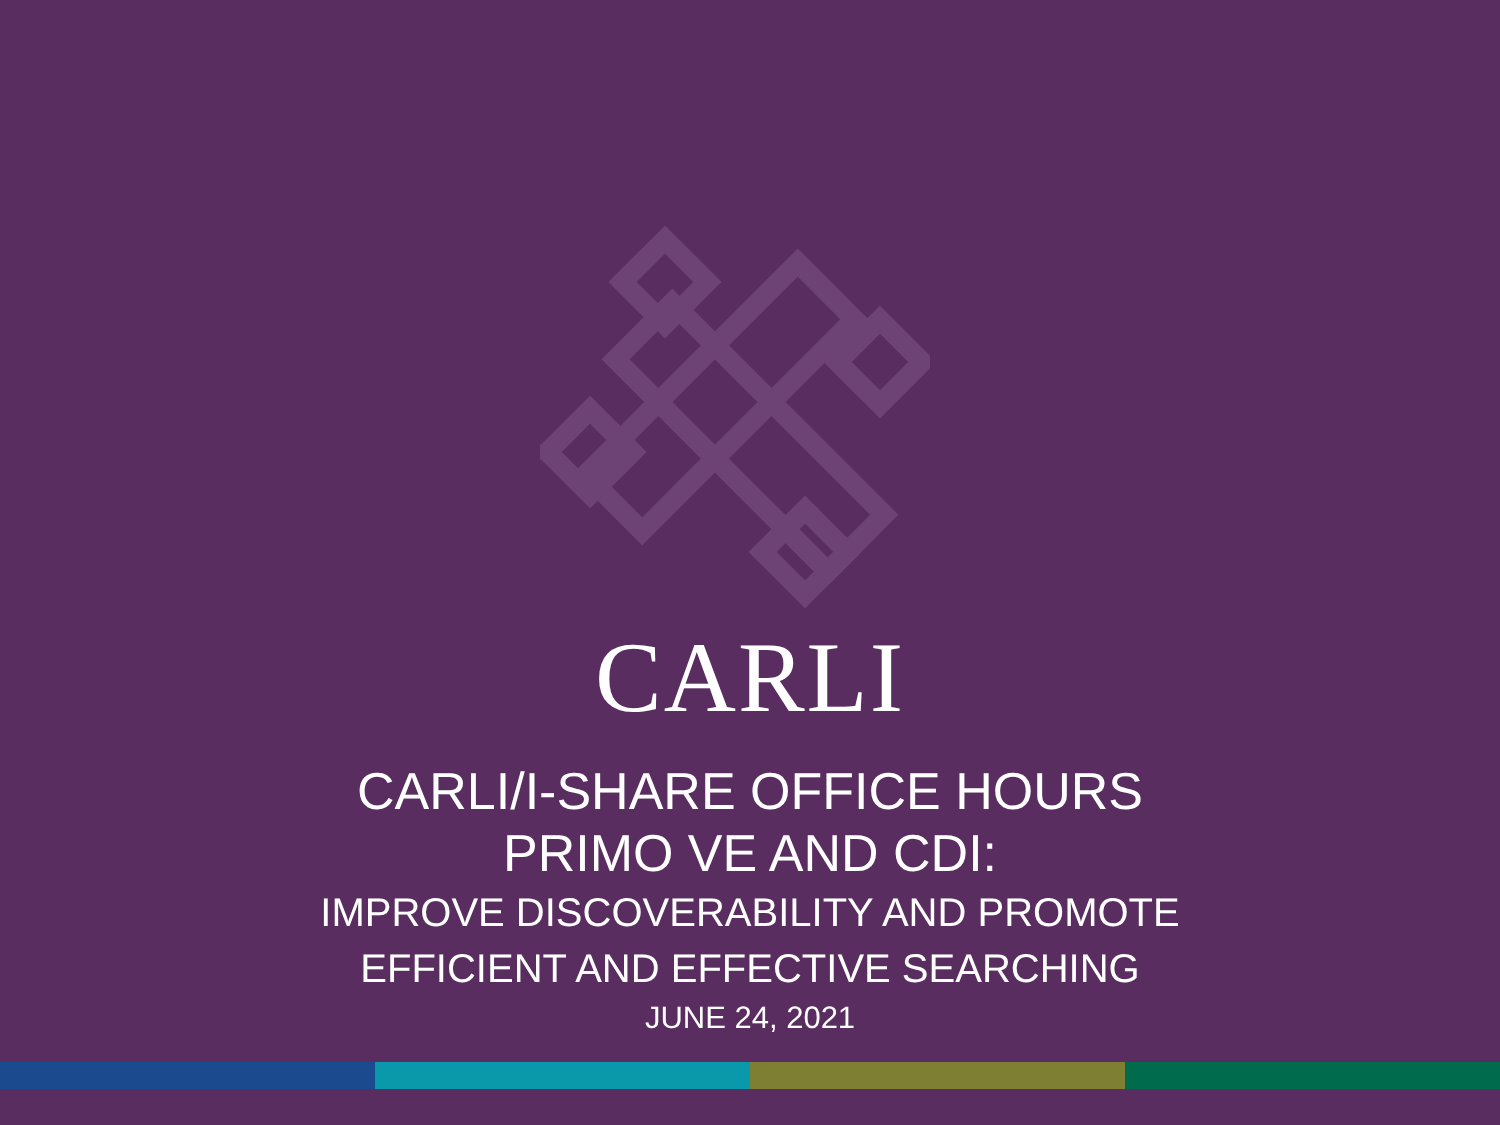CARLI
CARLI/I-SHARE OFFICE HOURS
PRIMO VE AND CDI:
IMPROVE DISCOVERABILITY AND PROMOTE
EFFICIENT AND EFFECTIVE SEARCHING
JUNE 24, 2021